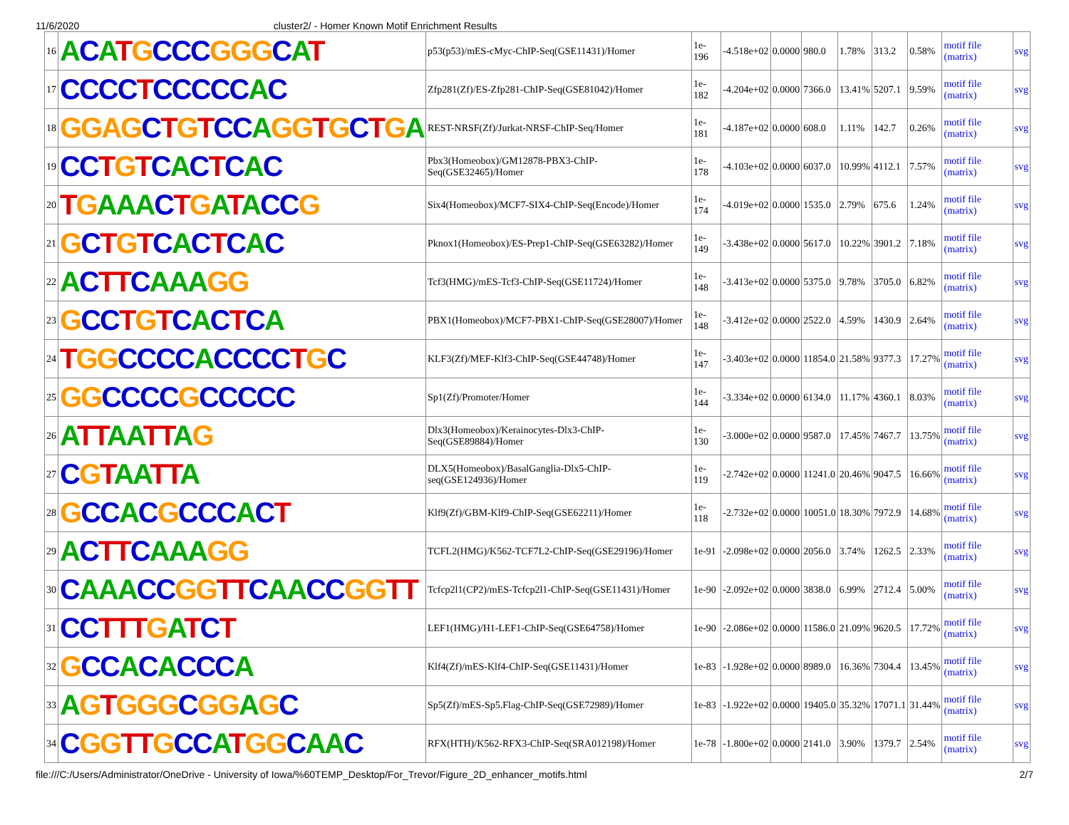11/6/2020 cluster2/ - Homer Known Motif Enrichment Results
| 16 | A C A T G CCC GGG C A T | p53(p53)/mES-cMyc-ChIP-Seq(GSE11431)/Homer | 1e-196 | -4.518e+02 | 0.0000 | 980.0 | 1.78% | 313.2 | 0.58% | motif file (matrix) | svg |
| 17 | CCCC T CCCCC A C | Zfp281(Zf)/ES-Zfp281-ChIP-Seq(GSE81042)/Homer | 1e-182 | -4.204e+02 | 0.0000 | 7366.0 | 13.41% | 5207.1 | 9.59% | motif file (matrix) | svg |
| 18 | GGAG C T G T CC A GG T G C T G A | REST-NRSF(Zf)/Jurkat-NRSF-ChIP-Seq/Homer | 1e-181 | -4.187e+02 | 0.0000 | 608.0 | 1.11% | 142.7 | 0.26% | motif file (matrix) | svg |
| 19 | CC T G T C A C T C A C | Pbx3(Homeobox)/GM12878-PBX3-ChIP-Seq(GSE32465)/Homer | 1e-178 | -4.103e+02 | 0.0000 | 6037.0 | 10.99% | 4112.1 | 7.57% | motif file (matrix) | svg |
| 20 | T G AAA C T G A T A CC G | Six4(Homeobox)/MCF7-SIX4-ChIP-Seq(Encode)/Homer | 1e-174 | -4.019e+02 | 0.0000 | 1535.0 | 2.79% | 675.6 | 1.24% | motif file (matrix) | svg |
| 21 | G C T G T C A C T C A C | Pknox1(Homeobox)/ES-Prep1-ChIP-Seq(GSE63282)/Homer | 1e-149 | -3.438e+02 | 0.0000 | 5617.0 | 10.22% | 3901.2 | 7.18% | motif file (matrix) | svg |
| 22 | A C TT C AAA GG | Tcf3(HMG)/mES-Tcf3-ChIP-Seq(GSE11724)/Homer | 1e-148 | -3.413e+02 | 0.0000 | 5375.0 | 9.78% | 3705.0 | 6.82% | motif file (matrix) | svg |
| 23 | G CC T G T C A C T C A | PBX1(Homeobox)/MCF7-PBX1-ChIP-Seq(GSE28007)/Homer | 1e-148 | -3.412e+02 | 0.0000 | 2522.0 | 4.59% | 1430.9 | 2.64% | motif file (matrix) | svg |
| 24 | T GG CCCC A CCCC T G C | KLF3(Zf)/MEF-Klf3-ChIP-Seq(GSE44748)/Homer | 1e-147 | -3.403e+02 | 0.0000 | 11854.0 | 21.58% | 9377.3 | 17.27% | motif file (matrix) | svg |
| 25 | GG CCCC G CCCCC | Sp1(Zf)/Promoter/Homer | 1e-144 | -3.334e+02 | 0.0000 | 6134.0 | 11.17% | 4360.1 | 8.03% | motif file (matrix) | svg |
| 26 | A T T AA TT A G | Dlx3(Homeobox)/Kerainocytes-Dlx3-ChIP-Seq(GSE89884)/Homer | 1e-130 | -3.000e+02 | 0.0000 | 9587.0 | 17.45% | 7467.7 | 13.75% | motif file (matrix) | svg |
| 27 | C G T AA TT A | DLX5(Homeobox)/BasalGanglia-Dlx5-ChIP-seq(GSE124936)/Homer | 1e-119 | -2.742e+02 | 0.0000 | 11241.0 | 20.46% | 9047.5 | 16.66% | motif file (matrix) | svg |
| 28 | G CC A C G CCC A C T | Klf9(Zf)/GBM-Klf9-ChIP-Seq(GSE62211)/Homer | 1e-118 | -2.732e+02 | 0.0000 | 10051.0 | 18.30% | 7972.9 | 14.68% | motif file (matrix) | svg |
| 29 | A C TT C AAA GG | TCFL2(HMG)/K562-TCF7L2-ChIP-Seq(GSE29196)/Homer | 1e-91 | -2.098e+02 | 0.0000 | 2056.0 | 3.74% | 1262.5 | 2.33% | motif file (matrix) | svg |
| 30 | C AAA CC G G TT C AA CC GG TT | Tcfcp2l1(CP2)/mES-Tcfcp2l1-ChIP-Seq(GSE11431)/Homer | 1e-90 | -2.092e+02 | 0.0000 | 3838.0 | 6.99% | 2712.4 | 5.00% | motif file (matrix) | svg |
| 31 | CC TTT G A T C T | LEF1(HMG)/H1-LEF1-ChIP-Seq(GSE64758)/Homer | 1e-90 | -2.086e+02 | 0.0000 | 11586.0 | 21.09% | 9620.5 | 17.72% | motif file (matrix) | svg |
| 32 | G CC A C A CCC A | Klf4(Zf)/mES-Klf4-ChIP-Seq(GSE11431)/Homer | 1e-83 | -1.928e+02 | 0.0000 | 8989.0 | 16.36% | 7304.4 | 13.45% | motif file (matrix) | svg |
| 33 | A G T GGG C GG A G C | Sp5(Zf)/mES-Sp5.Flag-ChIP-Seq(GSE72989)/Homer | 1e-83 | -1.922e+02 | 0.0000 | 19405.0 | 35.32% | 17071.1 | 31.44% | motif file (matrix) | svg |
| 34 | C GG TT G CC A T GG C A A C | RFX(HTH)/K562-RFX3-ChIP-Seq(SRA012198)/Homer | 1e-78 | -1.800e+02 | 0.0000 | 2141.0 | 3.90% | 1379.7 | 2.54% | motif file (matrix) | svg |
file:///C:/Users/Administrator/OneDrive - University of Iowa/%60TEMP_Desktop/For_Trevor/Figure_2D_enhancer_motifs.html 2/7